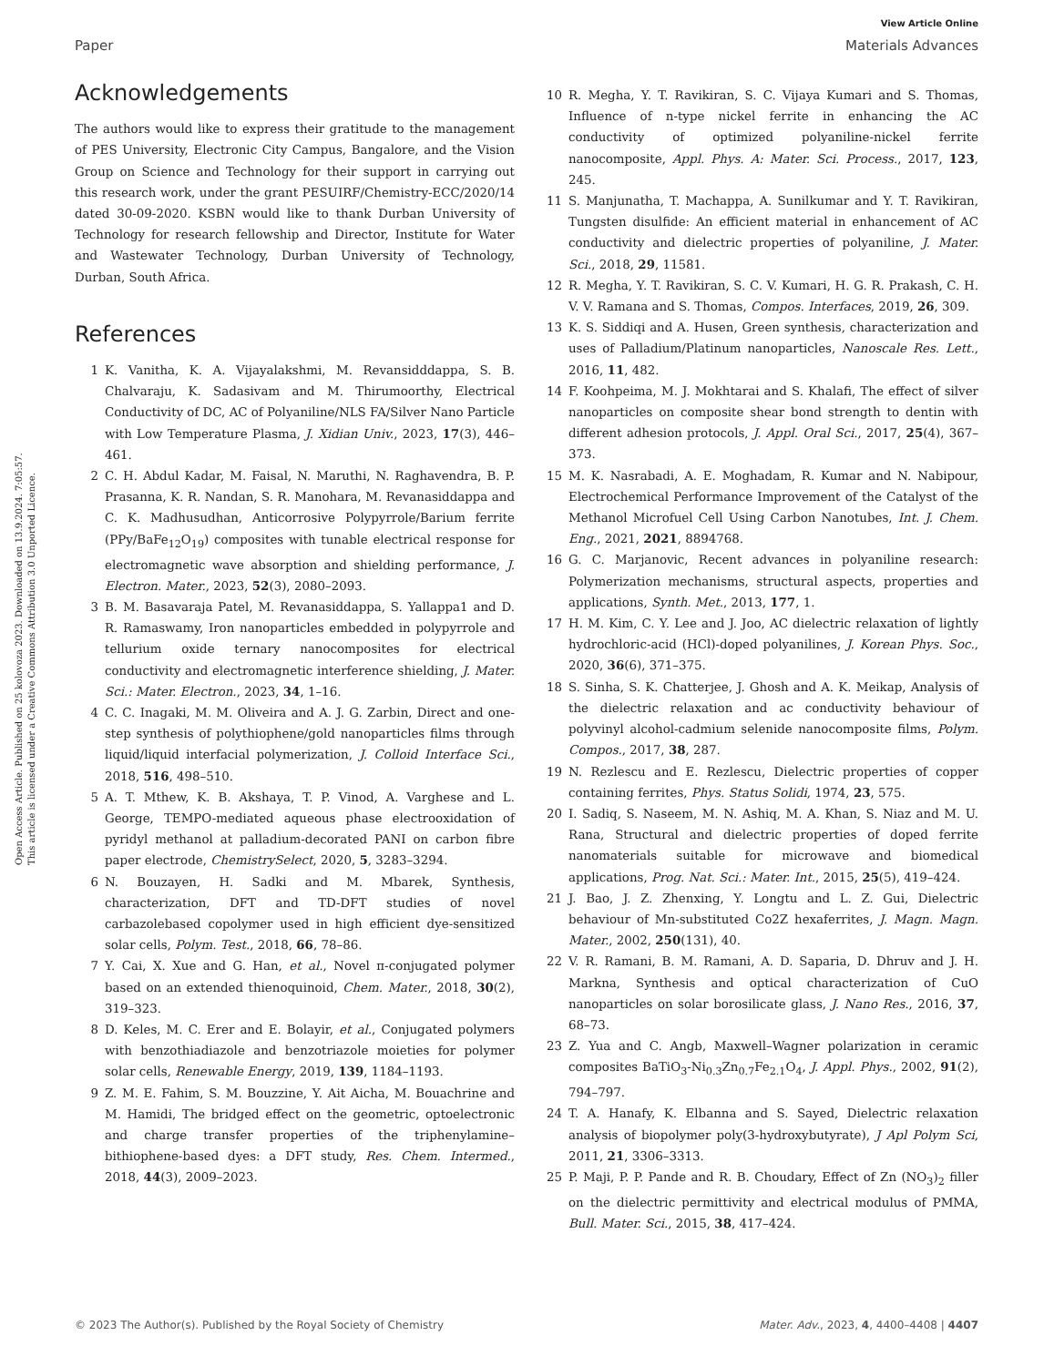View Article Online
Paper Materials Advances
Open Access Article. Published on 25 kolovoza 2023. Downloaded on 13.9.2024. 7:05:57.
This article is licensed under a Creative Commons Attribution 3.0 Unported Licence.
Acknowledgements
The authors would like to express their gratitude to the management of PES University, Electronic City Campus, Bangalore, and the Vision Group on Science and Technology for their support in carrying out this research work, under the grant PESUIRF/Chemistry-ECC/2020/14 dated 30-09-2020. KSBN would like to thank Durban University of Technology for research fellowship and Director, Institute for Water and Wastewater Technology, Durban University of Technology, Durban, South Africa.
References
1 K. Vanitha, K. A. Vijayalakshmi, M. Revansidddappa, S. B. Chalvaraju, K. Sadasivam and M. Thirumoorthy, Electrical Conductivity of DC, AC of Polyaniline/NLS FA/Silver Nano Particle with Low Temperature Plasma, J. Xidian Univ., 2023, 17(3), 446–461.
2 C. H. Abdul Kadar, M. Faisal, N. Maruthi, N. Raghavendra, B. P. Prasanna, K. R. Nandan, S. R. Manohara, M. Revanasiddappa and C. K. Madhusudhan, Anticorrosive Polypyrrole/Barium ferrite (PPy/BaFe<sub>12</sub>O<sub>19</sub>) composites with tunable electrical response for electromagnetic wave absorption and shielding performance, J. Electron. Mater., 2023, 52(3), 2080–2093.
3 B. M. Basavaraja Patel, M. Revanasiddappa, S. Yallappa1 and D. R. Ramaswamy, Iron nanoparticles embedded in polypyrrole and tellurium oxide ternary nanocomposites for electrical conductivity and electromagnetic interference shielding, J. Mater. Sci.: Mater. Electron., 2023, 34, 1–16.
4 C. C. Inagaki, M. M. Oliveira and A. J. G. Zarbin, Direct and one-step synthesis of polythiophene/gold nanoparticles films through liquid/liquid interfacial polymerization, J. Colloid Interface Sci., 2018, 516, 498–510.
5 A. T. Mthew, K. B. Akshaya, T. P. Vinod, A. Varghese and L. George, TEMPO-mediated aqueous phase electrooxidation of pyridyl methanol at palladium-decorated PANI on carbon fibre paper electrode, ChemistrySelect, 2020, 5, 3283–3294.
6 N. Bouzayen, H. Sadki and M. Mbarek, Synthesis, characterization, DFT and TD-DFT studies of novel carbazolebased copolymer used in high efficient dye-sensitized solar cells, Polym. Test., 2018, 66, 78–86.
7 Y. Cai, X. Xue and G. Han, et al., Novel π-conjugated polymer based on an extended thienoquinoid, Chem. Mater., 2018, 30(2), 319–323.
8 D. Keles, M. C. Erer and E. Bolayir, et al., Conjugated polymers with benzothiadiazole and benzotriazole moieties for polymer solar cells, Renewable Energy, 2019, 139, 1184–1193.
9 Z. M. E. Fahim, S. M. Bouzzine, Y. Ait Aicha, M. Bouachrine and M. Hamidi, The bridged effect on the geometric, optoelectronic and charge transfer properties of the triphenylamine–bithiophene-based dyes: a DFT study, Res. Chem. Intermed., 2018, 44(3), 2009–2023.
10 R. Megha, Y. T. Ravikiran, S. C. Vijaya Kumari and S. Thomas, Influence of n-type nickel ferrite in enhancing the AC conductivity of optimized polyaniline-nickel ferrite nanocomposite, Appl. Phys. A: Mater. Sci. Process., 2017, 123, 245.
11 S. Manjunatha, T. Machappa, A. Sunilkumar and Y. T. Ravikiran, Tungsten disulfide: An efficient material in enhancement of AC conductivity and dielectric properties of polyaniline, J. Mater. Sci., 2018, 29, 11581.
12 R. Megha, Y. T. Ravikiran, S. C. V. Kumari, H. G. R. Prakash, C. H. V. V. Ramana and S. Thomas, Compos. Interfaces, 2019, 26, 309.
13 K. S. Siddiqi and A. Husen, Green synthesis, characterization and uses of Palladium/Platinum nanoparticles, Nanoscale Res. Lett., 2016, 11, 482.
14 F. Koohpeima, M. J. Mokhtarai and S. Khalafi, The effect of silver nanoparticles on composite shear bond strength to dentin with different adhesion protocols, J. Appl. Oral Sci., 2017, 25(4), 367–373.
15 M. K. Nasrabadi, A. E. Moghadam, R. Kumar and N. Nabipour, Electrochemical Performance Improvement of the Catalyst of the Methanol Microfuel Cell Using Carbon Nanotubes, Int. J. Chem. Eng., 2021, 2021, 8894768.
16 G. C. Marjanovic, Recent advances in polyaniline research: Polymerization mechanisms, structural aspects, properties and applications, Synth. Met., 2013, 177, 1.
17 H. M. Kim, C. Y. Lee and J. Joo, AC dielectric relaxation of lightly hydrochloric-acid (HCl)-doped polyanilines, J. Korean Phys. Soc., 2020, 36(6), 371–375.
18 S. Sinha, S. K. Chatterjee, J. Ghosh and A. K. Meikap, Analysis of the dielectric relaxation and ac conductivity behaviour of polyvinyl alcohol-cadmium selenide nanocomposite films, Polym. Compos., 2017, 38, 287.
19 N. Rezlescu and E. Rezlescu, Dielectric properties of copper containing ferrites, Phys. Status Solidi, 1974, 23, 575.
20 I. Sadiq, S. Naseem, M. N. Ashiq, M. A. Khan, S. Niaz and M. U. Rana, Structural and dielectric properties of doped ferrite nanomaterials suitable for microwave and biomedical applications, Prog. Nat. Sci.: Mater. Int., 2015, 25(5), 419–424.
21 J. Bao, J. Z. Zhenxing, Y. Longtu and L. Z. Gui, Dielectric behaviour of Mn-substituted Co2Z hexaferrites, J. Magn. Magn. Mater., 2002, 250(131), 40.
22 V. R. Ramani, B. M. Ramani, A. D. Saparia, D. Dhruv and J. H. Markna, Synthesis and optical characterization of CuO nanoparticles on solar borosilicate glass, J. Nano Res., 2016, 37, 68–73.
23 Z. Yua and C. Angb, Maxwell–Wagner polarization in ceramic composites BaTiO<sub>3</sub>-Ni<sub>0.3</sub>Zn<sub>0.7</sub>Fe<sub>2.1</sub>O<sub>4</sub>, J. Appl. Phys., 2002, 91(2), 794–797.
24 T. A. Hanafy, K. Elbanna and S. Sayed, Dielectric relaxation analysis of biopolymer poly(3-hydroxybutyrate), J Apl Polym Sci, 2011, 21, 3306–3313.
25 P. Maji, P. P. Pande and R. B. Choudary, Effect of Zn (NO<sub>3</sub>)<sub>2</sub> filler on the dielectric permittivity and electrical modulus of PMMA, Bull. Mater. Sci., 2015, 38, 417–424.
© 2023 The Author(s). Published by the Royal Society of Chemistry Mater. Adv., 2023, 4, 4400–4408 | 4407